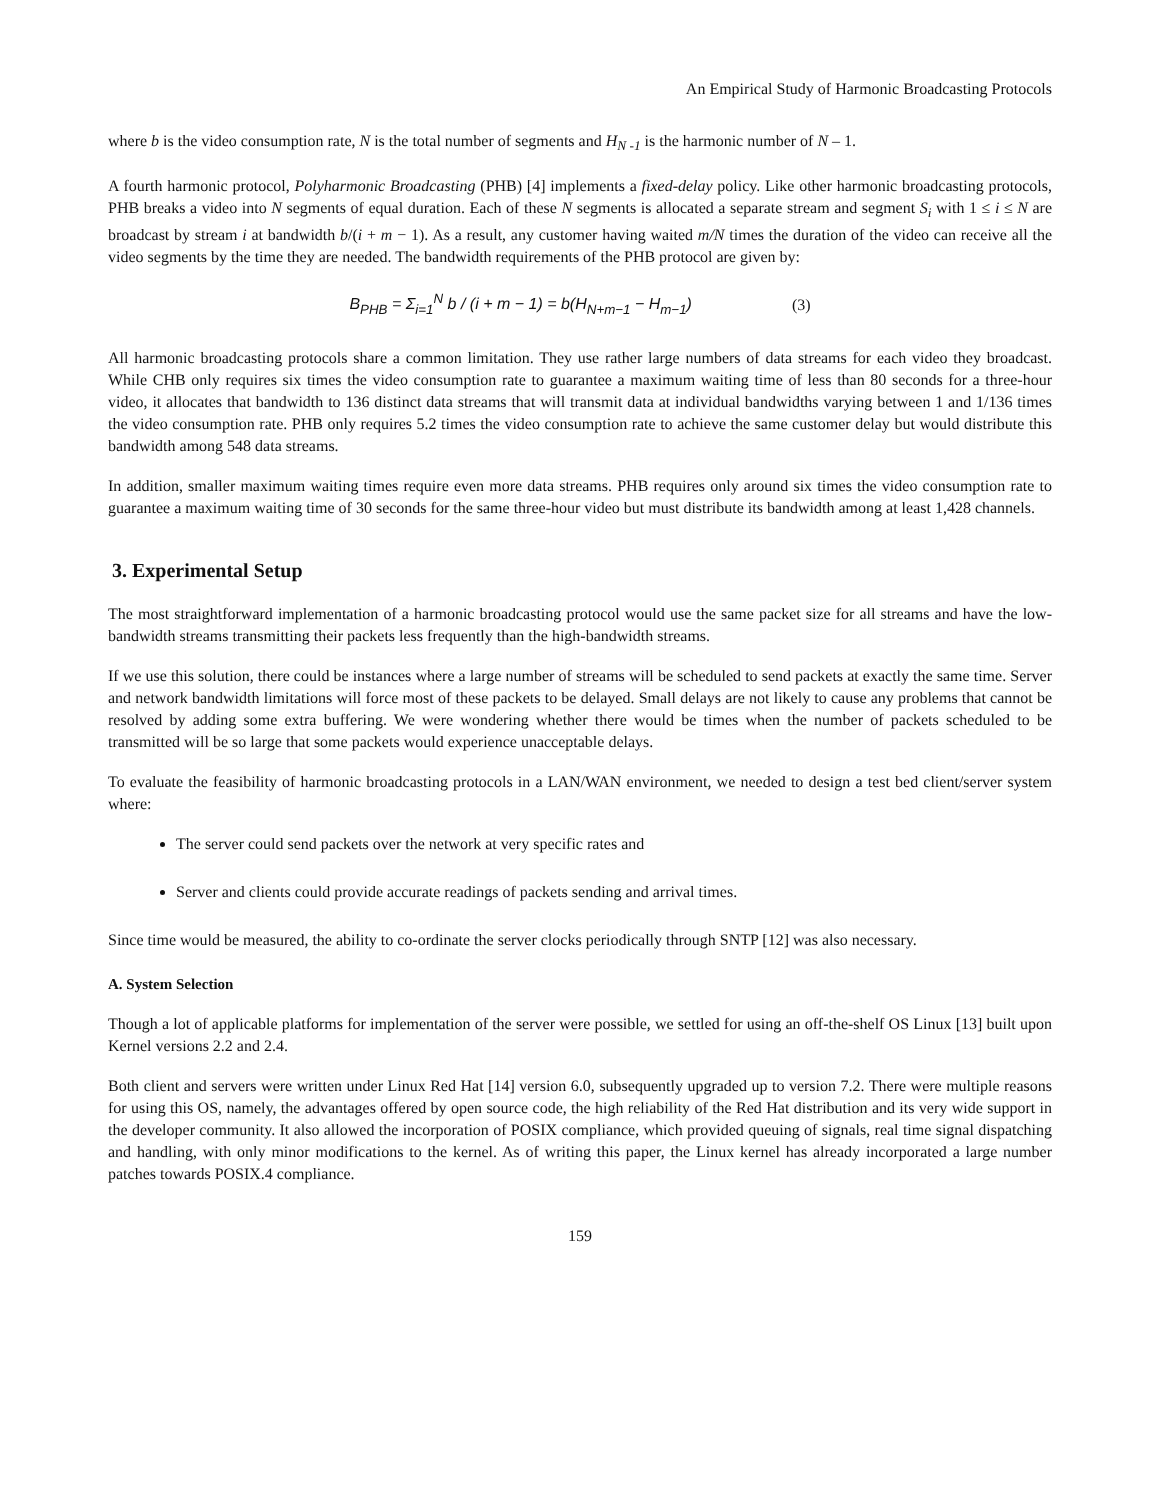An Empirical Study of Harmonic Broadcasting Protocols
where b is the video consumption rate, N is the total number of segments and H<sub>N -1</sub> is the harmonic number of N – 1.
A fourth harmonic protocol, Polyharmonic Broadcasting (PHB) [4] implements a fixed-delay policy. Like other harmonic broadcasting protocols, PHB breaks a video into N segments of equal duration. Each of these N segments is allocated a separate stream and segment S<sub>i</sub> with 1 ≤ i ≤ N are broadcast by stream i at bandwidth b/(i + m − 1). As a result, any customer having waited m/N times the duration of the video can receive all the video segments by the time they are needed. The bandwidth requirements of the PHB protocol are given by:
B<sub>PHB</sub> = Σ<sub>i=1</sub><sup>N</sup> b / (i + m − 1) = b(H<sub>N+m−1</sub> − H<sub>m−1</sub>) (3)
All harmonic broadcasting protocols share a common limitation. They use rather large numbers of data streams for each video they broadcast. While CHB only requires six times the video consumption rate to guarantee a maximum waiting time of less than 80 seconds for a three-hour video, it allocates that bandwidth to 136 distinct data streams that will transmit data at individual bandwidths varying between 1 and 1/136 times the video consumption rate. PHB only requires 5.2 times the video consumption rate to achieve the same customer delay but would distribute this bandwidth among 548 data streams.
In addition, smaller maximum waiting times require even more data streams. PHB requires only around six times the video consumption rate to guarantee a maximum waiting time of 30 seconds for the same three-hour video but must distribute its bandwidth among at least 1,428 channels.
3. Experimental Setup
The most straightforward implementation of a harmonic broadcasting protocol would use the same packet size for all streams and have the low-bandwidth streams transmitting their packets less frequently than the high-bandwidth streams.
If we use this solution, there could be instances where a large number of streams will be scheduled to send packets at exactly the same time. Server and network bandwidth limitations will force most of these packets to be delayed. Small delays are not likely to cause any problems that cannot be resolved by adding some extra buffering. We were wondering whether there would be times when the number of packets scheduled to be transmitted will be so large that some packets would experience unacceptable delays.
To evaluate the feasibility of harmonic broadcasting protocols in a LAN/WAN environment, we needed to design a test bed client/server system where:
The server could send packets over the network at very specific rates and
Server and clients could provide accurate readings of packets sending and arrival times.
Since time would be measured, the ability to co-ordinate the server clocks periodically through SNTP [12] was also necessary.
A. System Selection
Though a lot of applicable platforms for implementation of the server were possible, we settled for using an off-the-shelf OS Linux [13] built upon Kernel versions 2.2 and 2.4.
Both client and servers were written under Linux Red Hat [14] version 6.0, subsequently upgraded up to version 7.2. There were multiple reasons for using this OS, namely, the advantages offered by open source code, the high reliability of the Red Hat distribution and its very wide support in the developer community. It also allowed the incorporation of POSIX compliance, which provided queuing of signals, real time signal dispatching and handling, with only minor modifications to the kernel. As of writing this paper, the Linux kernel has already incorporated a large number patches towards POSIX.4 compliance.
159